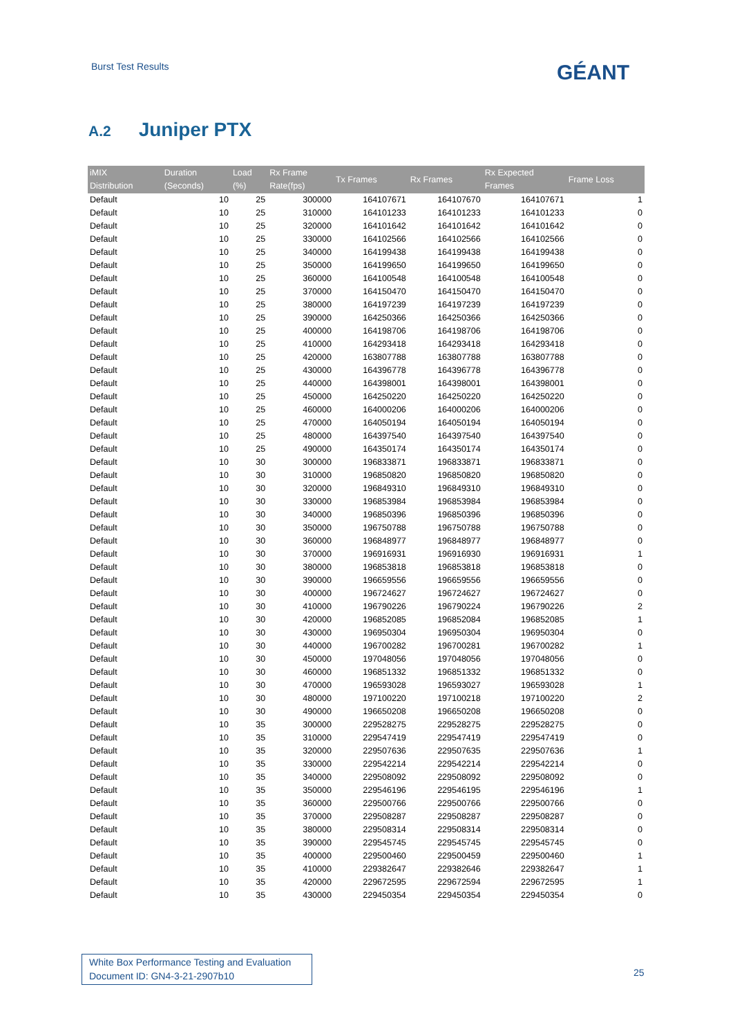Burst Test Results GÉANT
A.2 Juniper PTX
| iMIX Distribution | Duration (Seconds) | Load (%) | Rx Frame Rate(fps) | Tx Frames | Rx Frames | Rx Expected Frames | Frame Loss |
| --- | --- | --- | --- | --- | --- | --- | --- |
| Default | 10 | 25 | 300000 | 164107671 | 164107670 | 164107671 | 1 |
| Default | 10 | 25 | 310000 | 164101233 | 164101233 | 164101233 | 0 |
| Default | 10 | 25 | 320000 | 164101642 | 164101642 | 164101642 | 0 |
| Default | 10 | 25 | 330000 | 164102566 | 164102566 | 164102566 | 0 |
| Default | 10 | 25 | 340000 | 164199438 | 164199438 | 164199438 | 0 |
| Default | 10 | 25 | 350000 | 164199650 | 164199650 | 164199650 | 0 |
| Default | 10 | 25 | 360000 | 164100548 | 164100548 | 164100548 | 0 |
| Default | 10 | 25 | 370000 | 164150470 | 164150470 | 164150470 | 0 |
| Default | 10 | 25 | 380000 | 164197239 | 164197239 | 164197239 | 0 |
| Default | 10 | 25 | 390000 | 164250366 | 164250366 | 164250366 | 0 |
| Default | 10 | 25 | 400000 | 164198706 | 164198706 | 164198706 | 0 |
| Default | 10 | 25 | 410000 | 164293418 | 164293418 | 164293418 | 0 |
| Default | 10 | 25 | 420000 | 163807788 | 163807788 | 163807788 | 0 |
| Default | 10 | 25 | 430000 | 164396778 | 164396778 | 164396778 | 0 |
| Default | 10 | 25 | 440000 | 164398001 | 164398001 | 164398001 | 0 |
| Default | 10 | 25 | 450000 | 164250220 | 164250220 | 164250220 | 0 |
| Default | 10 | 25 | 460000 | 164000206 | 164000206 | 164000206 | 0 |
| Default | 10 | 25 | 470000 | 164050194 | 164050194 | 164050194 | 0 |
| Default | 10 | 25 | 480000 | 164397540 | 164397540 | 164397540 | 0 |
| Default | 10 | 25 | 490000 | 164350174 | 164350174 | 164350174 | 0 |
| Default | 10 | 30 | 300000 | 196833871 | 196833871 | 196833871 | 0 |
| Default | 10 | 30 | 310000 | 196850820 | 196850820 | 196850820 | 0 |
| Default | 10 | 30 | 320000 | 196849310 | 196849310 | 196849310 | 0 |
| Default | 10 | 30 | 330000 | 196853984 | 196853984 | 196853984 | 0 |
| Default | 10 | 30 | 340000 | 196850396 | 196850396 | 196850396 | 0 |
| Default | 10 | 30 | 350000 | 196750788 | 196750788 | 196750788 | 0 |
| Default | 10 | 30 | 360000 | 196848977 | 196848977 | 196848977 | 0 |
| Default | 10 | 30 | 370000 | 196916931 | 196916930 | 196916931 | 1 |
| Default | 10 | 30 | 380000 | 196853818 | 196853818 | 196853818 | 0 |
| Default | 10 | 30 | 390000 | 196659556 | 196659556 | 196659556 | 0 |
| Default | 10 | 30 | 400000 | 196724627 | 196724627 | 196724627 | 0 |
| Default | 10 | 30 | 410000 | 196790226 | 196790224 | 196790226 | 2 |
| Default | 10 | 30 | 420000 | 196852085 | 196852084 | 196852085 | 1 |
| Default | 10 | 30 | 430000 | 196950304 | 196950304 | 196950304 | 0 |
| Default | 10 | 30 | 440000 | 196700282 | 196700281 | 196700282 | 1 |
| Default | 10 | 30 | 450000 | 197048056 | 197048056 | 197048056 | 0 |
| Default | 10 | 30 | 460000 | 196851332 | 196851332 | 196851332 | 0 |
| Default | 10 | 30 | 470000 | 196593028 | 196593027 | 196593028 | 1 |
| Default | 10 | 30 | 480000 | 197100220 | 197100218 | 197100220 | 2 |
| Default | 10 | 30 | 490000 | 196650208 | 196650208 | 196650208 | 0 |
| Default | 10 | 35 | 300000 | 229528275 | 229528275 | 229528275 | 0 |
| Default | 10 | 35 | 310000 | 229547419 | 229547419 | 229547419 | 0 |
| Default | 10 | 35 | 320000 | 229507636 | 229507635 | 229507636 | 1 |
| Default | 10 | 35 | 330000 | 229542214 | 229542214 | 229542214 | 0 |
| Default | 10 | 35 | 340000 | 229508092 | 229508092 | 229508092 | 0 |
| Default | 10 | 35 | 350000 | 229546196 | 229546195 | 229546196 | 1 |
| Default | 10 | 35 | 360000 | 229500766 | 229500766 | 229500766 | 0 |
| Default | 10 | 35 | 370000 | 229508287 | 229508287 | 229508287 | 0 |
| Default | 10 | 35 | 380000 | 229508314 | 229508314 | 229508314 | 0 |
| Default | 10 | 35 | 390000 | 229545745 | 229545745 | 229545745 | 0 |
| Default | 10 | 35 | 400000 | 229500460 | 229500459 | 229500460 | 1 |
| Default | 10 | 35 | 410000 | 229382647 | 229382646 | 229382647 | 1 |
| Default | 10 | 35 | 420000 | 229672595 | 229672594 | 229672595 | 1 |
| Default | 10 | 35 | 430000 | 229450354 | 229450354 | 229450354 | 0 |
White Box Performance Testing and Evaluation
Document ID: GN4-3-21-2907b10
25